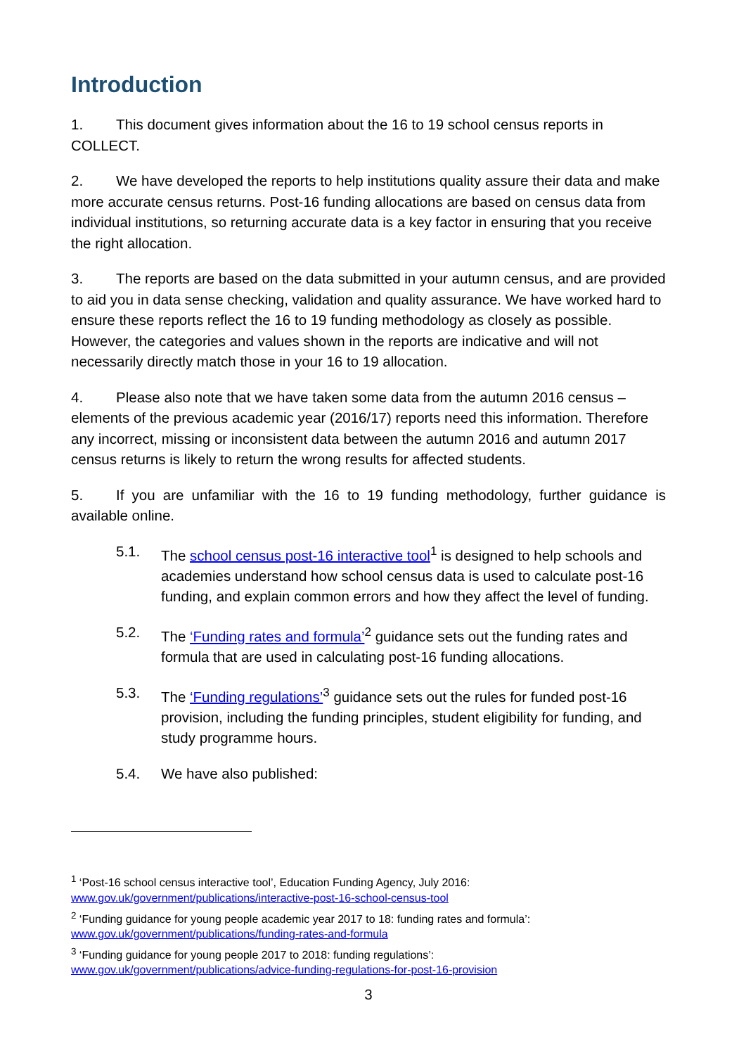Introduction
1. This document gives information about the 16 to 19 school census reports in COLLECT.
2. We have developed the reports to help institutions quality assure their data and make more accurate census returns. Post-16 funding allocations are based on census data from individual institutions, so returning accurate data is a key factor in ensuring that you receive the right allocation.
3. The reports are based on the data submitted in your autumn census, and are provided to aid you in data sense checking, validation and quality assurance. We have worked hard to ensure these reports reflect the 16 to 19 funding methodology as closely as possible. However, the categories and values shown in the reports are indicative and will not necessarily directly match those in your 16 to 19 allocation.
4. Please also note that we have taken some data from the autumn 2016 census – elements of the previous academic year (2016/17) reports need this information. Therefore any incorrect, missing or inconsistent data between the autumn 2016 and autumn 2017 census returns is likely to return the wrong results for affected students.
5. If you are unfamiliar with the 16 to 19 funding methodology, further guidance is available online.
5.1. The school census post-16 interactive tool<sup>1</sup> is designed to help schools and academies understand how school census data is used to calculate post-16 funding, and explain common errors and how they affect the level of funding.
5.2. The ‘Funding rates and formula’<sup>2</sup> guidance sets out the funding rates and formula that are used in calculating post-16 funding allocations.
5.3. The ‘Funding regulations’<sup>3</sup> guidance sets out the rules for funded post-16 provision, including the funding principles, student eligibility for funding, and study programme hours.
5.4. We have also published:
<sup>1</sup> ‘Post-16 school census interactive tool’, Education Funding Agency, July 2016:
www.gov.uk/government/publications/interactive-post-16-school-census-tool
<sup>2</sup> ‘Funding guidance for young people academic year 2017 to 18: funding rates and formula’:
www.gov.uk/government/publications/funding-rates-and-formula
<sup>3</sup> ‘Funding guidance for young people 2017 to 2018: funding regulations’:
www.gov.uk/government/publications/advice-funding-regulations-for-post-16-provision
3